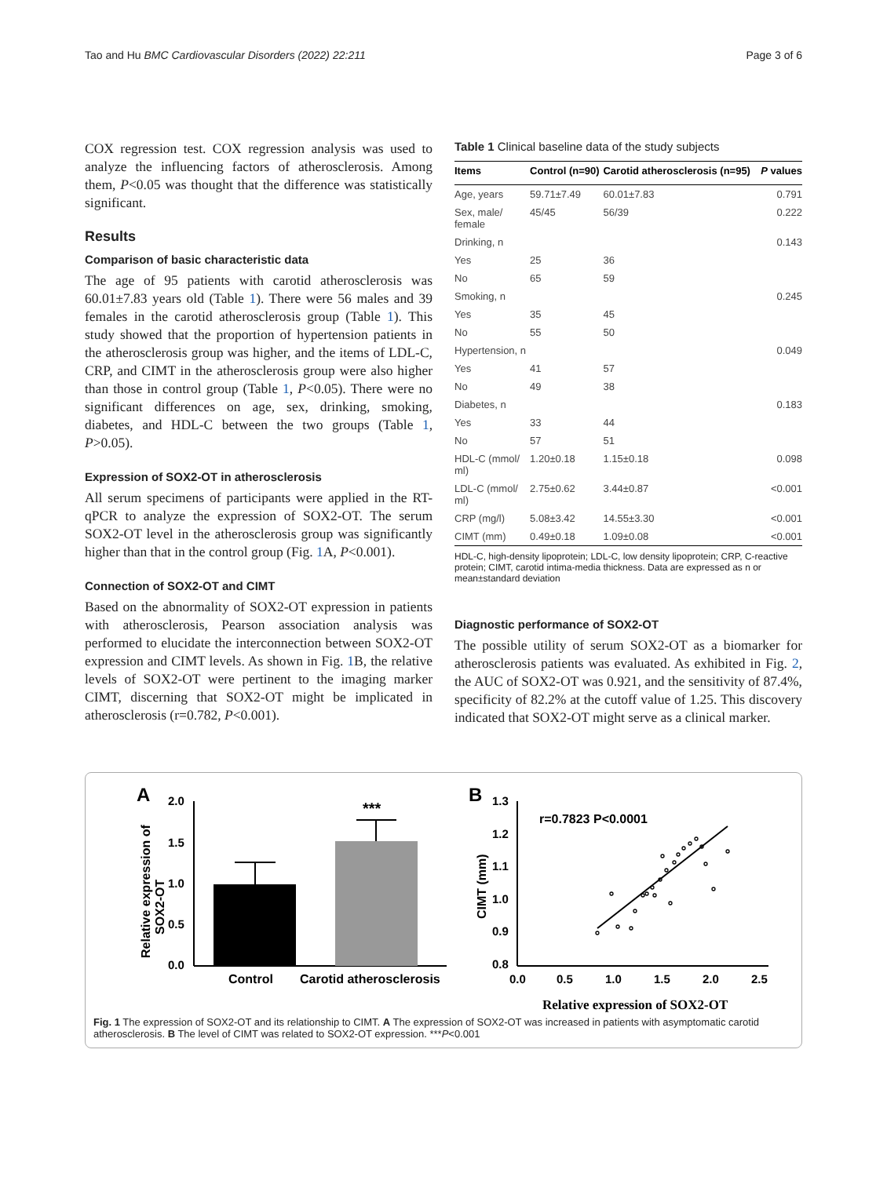Tao and Hu BMC Cardiovascular Disorders (2022) 22:211 Page 3 of 6
COX regression test. COX regression analysis was used to analyze the influencing factors of atherosclerosis. Among them, P<0.05 was thought that the difference was statistically significant.
Results
Comparison of basic characteristic data
The age of 95 patients with carotid atherosclerosis was 60.01±7.83 years old (Table 1). There were 56 males and 39 females in the carotid atherosclerosis group (Table 1). This study showed that the proportion of hypertension patients in the atherosclerosis group was higher, and the items of LDL-C, CRP, and CIMT in the atherosclerosis group were also higher than those in control group (Table 1, P<0.05). There were no significant differences on age, sex, drinking, smoking, diabetes, and HDL-C between the two groups (Table 1, P>0.05).
Expression of SOX2-OT in atherosclerosis
All serum specimens of participants were applied in the RT-qPCR to analyze the expression of SOX2-OT. The serum SOX2-OT level in the atherosclerosis group was significantly higher than that in the control group (Fig. 1 A, P<0.001).
Connection of SOX2-OT and CIMT
Based on the abnormality of SOX2-OT expression in patients with atherosclerosis, Pearson association analysis was performed to elucidate the interconnection between SOX2-OT expression and CIMT levels. As shown in Fig. 1 B, the relative levels of SOX2-OT were pertinent to the imaging marker CIMT, discerning that SOX2-OT might be implicated in atherosclerosis (r=0.782, P<0.001).
Table 1 Clinical baseline data of the study subjects
| Items | Control (n=90) | Carotid atherosclerosis (n=95) | P values |
| --- | --- | --- | --- |
| Age, years | 59.71±7.49 | 60.01±7.83 | 0.791 |
| Sex, male/ female | 45/45 | 56/39 | 0.222 |
| Drinking, n | | | 0.143 |
| Yes | 25 | 36 | |
| No | 65 | 59 | |
| Smoking, n | | | 0.245 |
| Yes | 35 | 45 | |
| No | 55 | 50 | |
| Hypertension, n | | | 0.049 |
| Yes | 41 | 57 | |
| No | 49 | 38 | |
| Diabetes, n | | | 0.183 |
| Yes | 33 | 44 | |
| No | 57 | 51 | |
| HDL-C (mmol/ ml) | 1.20±0.18 | 1.15±0.18 | 0.098 |
| LDL-C (mmol/ ml) | 2.75±0.62 | 3.44±0.87 | <0.001 |
| CRP (mg/l) | 5.08±3.42 | 14.55±3.30 | <0.001 |
| CIMT (mm) | 0.49±0.18 | 1.09±0.08 | <0.001 |
HDL-C, high-density lipoprotein; LDL-C, low density lipoprotein; CRP, C-reactive protein; CIMT, carotid intima-media thickness. Data are expressed as n or mean±standard deviation
Diagnostic performance of SOX2-OT
The possible utility of serum SOX2-OT as a biomarker for atherosclerosis patients was evaluated. As exhibited in Fig. 2, the AUC of SOX2-OT was 0.921, and the sensitivity of 87.4%, specificity of 82.2% at the cutoff value of 1.25. This discovery indicated that SOX2-OT might serve as a clinical marker.
A
2.0
1.5
1.0
0.5
0.0
Relative expression of
SOX2-OT
***
Control
Carotid atherosclerosis
B
1.3
1.2
1.1
1.0
0.9
0.8
0.0
0.5
1.0
1.5
2.0
2.5
CIMT (mm)
r=0.7823 P<0.0001
Relative expression of SOX2-OT
Fig. 1 The expression of SOX2-OT and its relationship to CIMT. A The expression of SOX2-OT was increased in patients with asymptomatic carotid atherosclerosis. B The level of CIMT was related to SOX2-OT expression. ***P<0.001